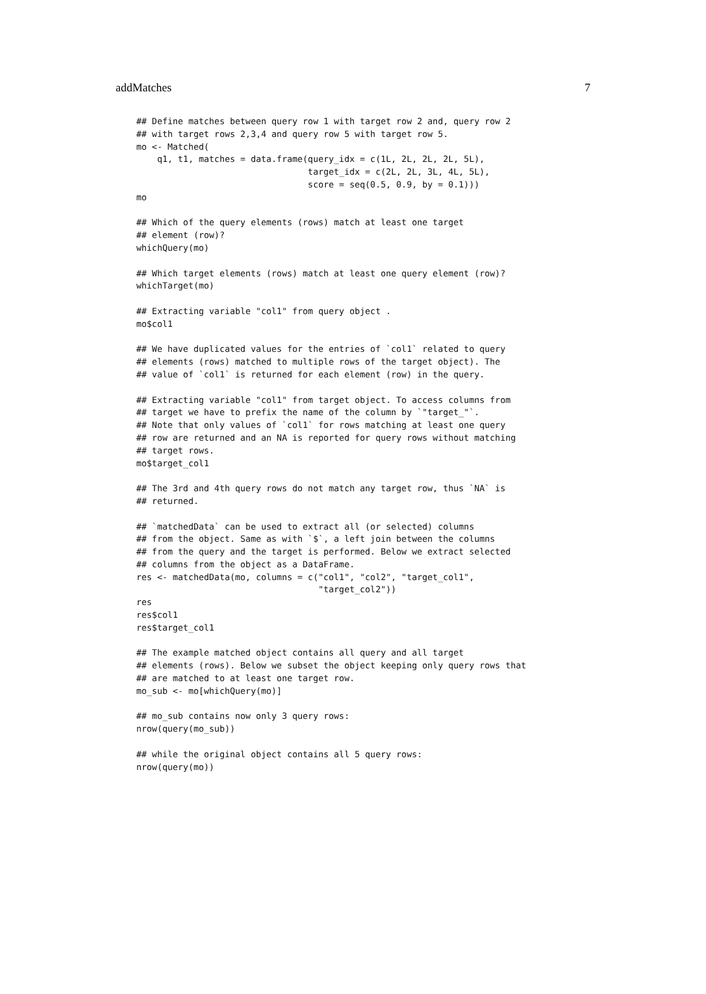addMatches 7
## Define matches between query row 1 with target row 2 and, query row 2
## with target rows 2,3,4 and query row 5 with target row 5.
mo <- Matched(
    q1, t1, matches = data.frame(query_idx = c(1L, 2L, 2L, 2L, 5L),
                                 target_idx = c(2L, 2L, 3L, 4L, 5L),
                                 score = seq(0.5, 0.9, by = 0.1)))
mo

## Which of the query elements (rows) match at least one target
## element (row)?
whichQuery(mo)

## Which target elements (rows) match at least one query element (row)?
whichTarget(mo)

## Extracting variable "col1" from query object .
mo$col1

## We have duplicated values for the entries of `col1` related to query
## elements (rows) matched to multiple rows of the target object). The
## value of `col1` is returned for each element (row) in the query.

## Extracting variable "col1" from target object. To access columns from
## target we have to prefix the name of the column by `"target_"`.
## Note that only values of `col1` for rows matching at least one query
## row are returned and an NA is reported for query rows without matching
## target rows.
mo$target_col1

## The 3rd and 4th query rows do not match any target row, thus `NA` is
## returned.

## `matchedData` can be used to extract all (or selected) columns
## from the object. Same as with `$`, a left join between the columns
## from the query and the target is performed. Below we extract selected
## columns from the object as a DataFrame.
res <- matchedData(mo, columns = c("col1", "col2", "target_col1",
                                   "target_col2"))
res
res$col1
res$target_col1

## The example matched object contains all query and all target
## elements (rows). Below we subset the object keeping only query rows that
## are matched to at least one target row.
mo_sub <- mo[whichQuery(mo)]

## mo_sub contains now only 3 query rows:
nrow(query(mo_sub))

## while the original object contains all 5 query rows:
nrow(query(mo))